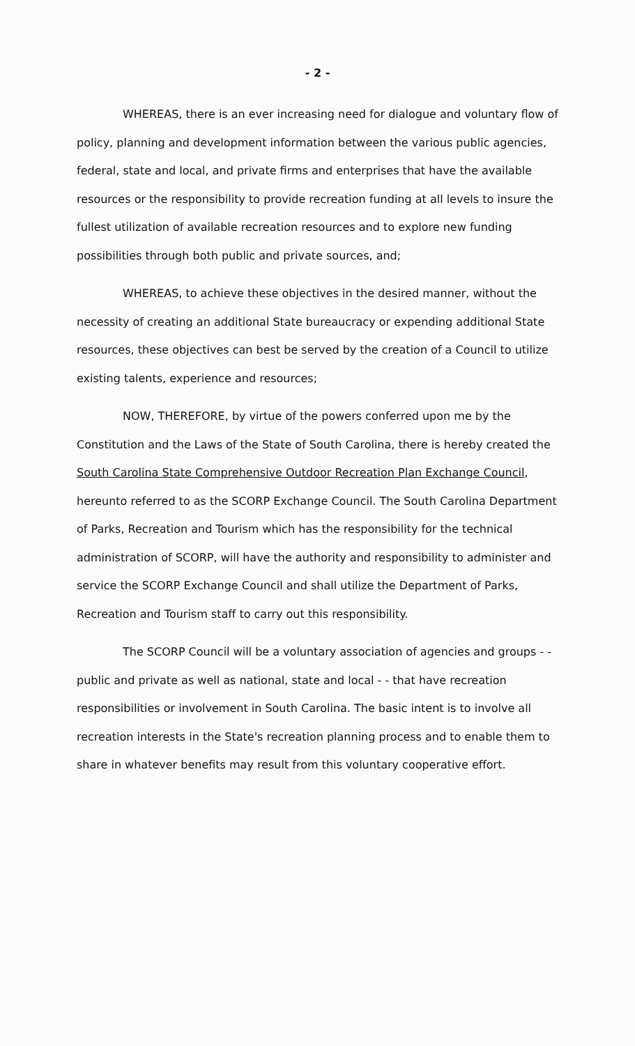- 2 -
WHEREAS, there is an ever increasing need for dialogue and voluntary flow of policy, planning and development information between the various public agencies, federal, state and local, and private firms and enterprises that have the available resources or the responsibility to provide recreation funding at all levels to insure the fullest utilization of available recreation resources and to explore new funding possibilities through both public and private sources, and;
WHEREAS, to achieve these objectives in the desired manner, without the necessity of creating an additional State bureaucracy or expending additional State resources, these objectives can best be served by the creation of a Council to utilize existing talents, experience and resources;
NOW, THEREFORE, by virtue of the powers conferred upon me by the Constitution and the Laws of the State of South Carolina, there is hereby created the South Carolina State Comprehensive Outdoor Recreation Plan Exchange Council, hereunto referred to as the SCORP Exchange Council. The South Carolina Department of Parks, Recreation and Tourism which has the responsibility for the technical administration of SCORP, will have the authority and responsibility to administer and service the SCORP Exchange Council and shall utilize the Department of Parks, Recreation and Tourism staff to carry out this responsibility.
The SCORP Council will be a voluntary association of agencies and groups - - public and private as well as national, state and local - - that have recreation responsibilities or involvement in South Carolina. The basic intent is to involve all recreation interests in the State's recreation planning process and to enable them to share in whatever benefits may result from this voluntary cooperative effort.